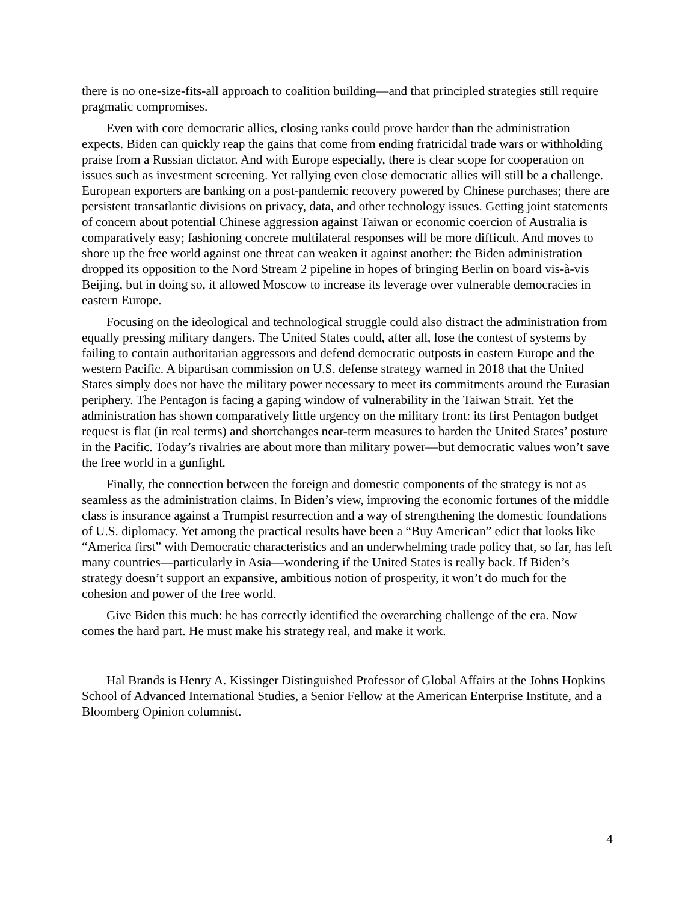there is no one-size-fits-all approach to coalition building—and that principled strategies still require pragmatic compromises.
Even with core democratic allies, closing ranks could prove harder than the administration expects. Biden can quickly reap the gains that come from ending fratricidal trade wars or withholding praise from a Russian dictator. And with Europe especially, there is clear scope for cooperation on issues such as investment screening. Yet rallying even close democratic allies will still be a challenge. European exporters are banking on a post-pandemic recovery powered by Chinese purchases; there are persistent transatlantic divisions on privacy, data, and other technology issues. Getting joint statements of concern about potential Chinese aggression against Taiwan or economic coercion of Australia is comparatively easy; fashioning concrete multilateral responses will be more difficult. And moves to shore up the free world against one threat can weaken it against another: the Biden administration dropped its opposition to the Nord Stream 2 pipeline in hopes of bringing Berlin on board vis-à-vis Beijing, but in doing so, it allowed Moscow to increase its leverage over vulnerable democracies in eastern Europe.
Focusing on the ideological and technological struggle could also distract the administration from equally pressing military dangers. The United States could, after all, lose the contest of systems by failing to contain authoritarian aggressors and defend democratic outposts in eastern Europe and the western Pacific. A bipartisan commission on U.S. defense strategy warned in 2018 that the United States simply does not have the military power necessary to meet its commitments around the Eurasian periphery. The Pentagon is facing a gaping window of vulnerability in the Taiwan Strait. Yet the administration has shown comparatively little urgency on the military front: its first Pentagon budget request is flat (in real terms) and shortchanges near-term measures to harden the United States’ posture in the Pacific. Today’s rivalries are about more than military power—but democratic values won’t save the free world in a gunfight.
Finally, the connection between the foreign and domestic components of the strategy is not as seamless as the administration claims. In Biden’s view, improving the economic fortunes of the middle class is insurance against a Trumpist resurrection and a way of strengthening the domestic foundations of U.S. diplomacy. Yet among the practical results have been a “Buy American” edict that looks like “America first” with Democratic characteristics and an underwhelming trade policy that, so far, has left many countries—particularly in Asia—wondering if the United States is really back. If Biden’s strategy doesn’t support an expansive, ambitious notion of prosperity, it won’t do much for the cohesion and power of the free world.
Give Biden this much: he has correctly identified the overarching challenge of the era. Now comes the hard part. He must make his strategy real, and make it work.
Hal Brands is Henry A. Kissinger Distinguished Professor of Global Affairs at the Johns Hopkins School of Advanced International Studies, a Senior Fellow at the American Enterprise Institute, and a Bloomberg Opinion columnist.
4